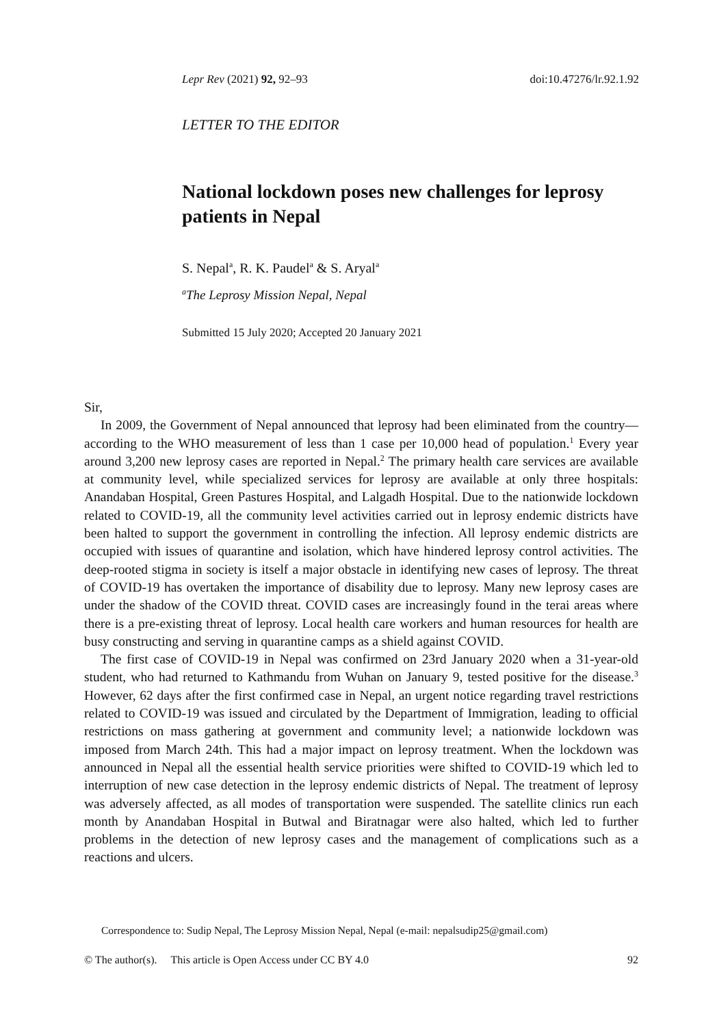Lepr Rev (2021) 92, 92–93 doi:10.47276/lr.92.1.92
LETTER TO THE EDITOR
National lockdown poses new challenges for leprosy patients in Nepal
S. Nepal<sup>a</sup>, R. K. Paudel<sup>a</sup> & S. Aryal<sup>a</sup>
<sup>a</sup> The Leprosy Mission Nepal, Nepal
Submitted 15 July 2020; Accepted 20 January 2021
Sir,
In 2009, the Government of Nepal announced that leprosy had been eliminated from the country—according to the WHO measurement of less than 1 case per 10,000 head of population.<sup>1</sup> Every year around 3,200 new leprosy cases are reported in Nepal.<sup>2</sup> The primary health care services are available at community level, while specialized services for leprosy are available at only three hospitals: Anandaban Hospital, Green Pastures Hospital, and Lalgadh Hospital. Due to the nationwide lockdown related to COVID-19, all the community level activities carried out in leprosy endemic districts have been halted to support the government in controlling the infection. All leprosy endemic districts are occupied with issues of quarantine and isolation, which have hindered leprosy control activities. The deep-rooted stigma in society is itself a major obstacle in identifying new cases of leprosy. The threat of COVID-19 has overtaken the importance of disability due to leprosy. Many new leprosy cases are under the shadow of the COVID threat. COVID cases are increasingly found in the terai areas where there is a pre-existing threat of leprosy. Local health care workers and human resources for health are busy constructing and serving in quarantine camps as a shield against COVID.
The first case of COVID-19 in Nepal was confirmed on 23rd January 2020 when a 31-year-old student, who had returned to Kathmandu from Wuhan on January 9, tested positive for the disease.<sup>3</sup> However, 62 days after the first confirmed case in Nepal, an urgent notice regarding travel restrictions related to COVID-19 was issued and circulated by the Department of Immigration, leading to official restrictions on mass gathering at government and community level; a nationwide lockdown was imposed from March 24th. This had a major impact on leprosy treatment. When the lockdown was announced in Nepal all the essential health service priorities were shifted to COVID-19 which led to interruption of new case detection in the leprosy endemic districts of Nepal. The treatment of leprosy was adversely affected, as all modes of transportation were suspended. The satellite clinics run each month by Anandaban Hospital in Butwal and Biratnagar were also halted, which led to further problems in the detection of new leprosy cases and the management of complications such as a reactions and ulcers.
Correspondence to: Sudip Nepal, The Leprosy Mission Nepal, Nepal (e-mail: nepalsudip25@gmail.com)
© The author(s). This article is Open Access under CC BY 4.0 92